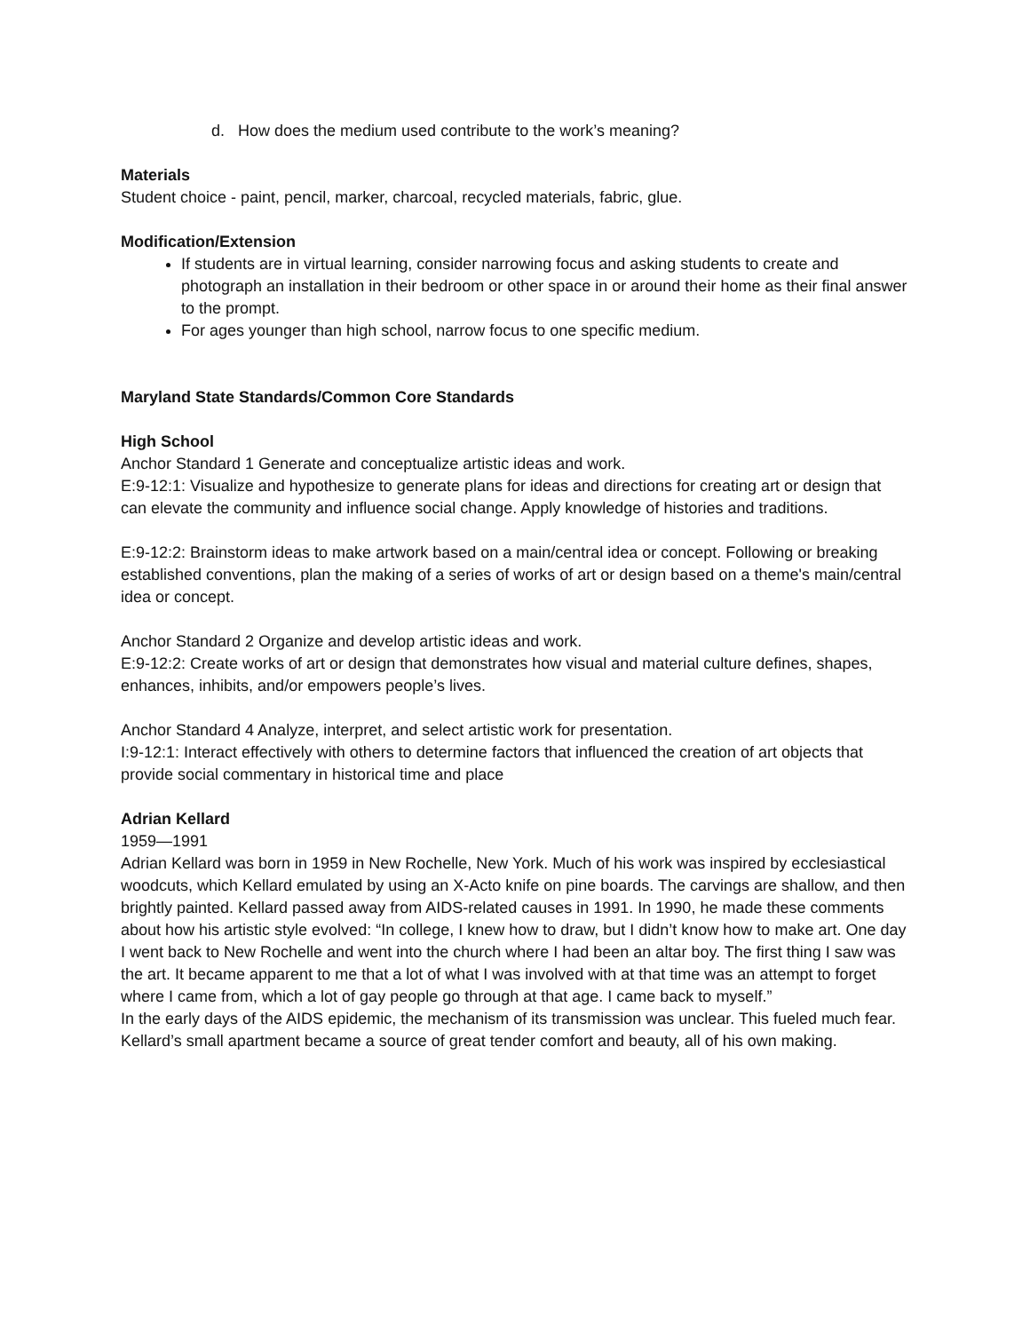d. How does the medium used contribute to the work’s meaning?
Materials
Student choice - paint, pencil, marker, charcoal, recycled materials, fabric, glue.
Modification/Extension
If students are in virtual learning, consider narrowing focus and asking students to create and photograph an installation in their bedroom or other space in or around their home as their final answer to the prompt.
For ages younger than high school, narrow focus to one specific medium.
Maryland State Standards/Common Core Standards
High School
Anchor Standard 1 Generate and conceptualize artistic ideas and work.
E:9-12:1: Visualize and hypothesize to generate plans for ideas and directions for creating art or design that can elevate the community and influence social change. Apply knowledge of histories and traditions.
E:9-12:2: Brainstorm ideas to make artwork based on a main/central idea or concept. Following or breaking established conventions, plan the making of a series of works of art or design based on a theme's main/central idea or concept.
Anchor Standard 2 Organize and develop artistic ideas and work.
E:9-12:2: Create works of art or design that demonstrates how visual and material culture defines, shapes, enhances, inhibits, and/or empowers people’s lives.
Anchor Standard 4 Analyze, interpret, and select artistic work for presentation.
I:9-12:1: Interact effectively with others to determine factors that influenced the creation of art objects that provide social commentary in historical time and place
Adrian Kellard
1959—1991
Adrian Kellard was born in 1959 in New Rochelle, New York. Much of his work was inspired by ecclesiastical woodcuts, which Kellard emulated by using an X-Acto knife on pine boards. The carvings are shallow, and then brightly painted. Kellard passed away from AIDS-related causes in 1991. In 1990, he made these comments about how his artistic style evolved: “In college, I knew how to draw, but I didn’t know how to make art. One day I went back to New Rochelle and went into the church where I had been an altar boy. The first thing I saw was the art. It became apparent to me that a lot of what I was involved with at that time was an attempt to forget where I came from, which a lot of gay people go through at that age. I came back to myself.”
In the early days of the AIDS epidemic, the mechanism of its transmission was unclear. This fueled much fear. Kellard’s small apartment became a source of great tender comfort and beauty, all of his own making.